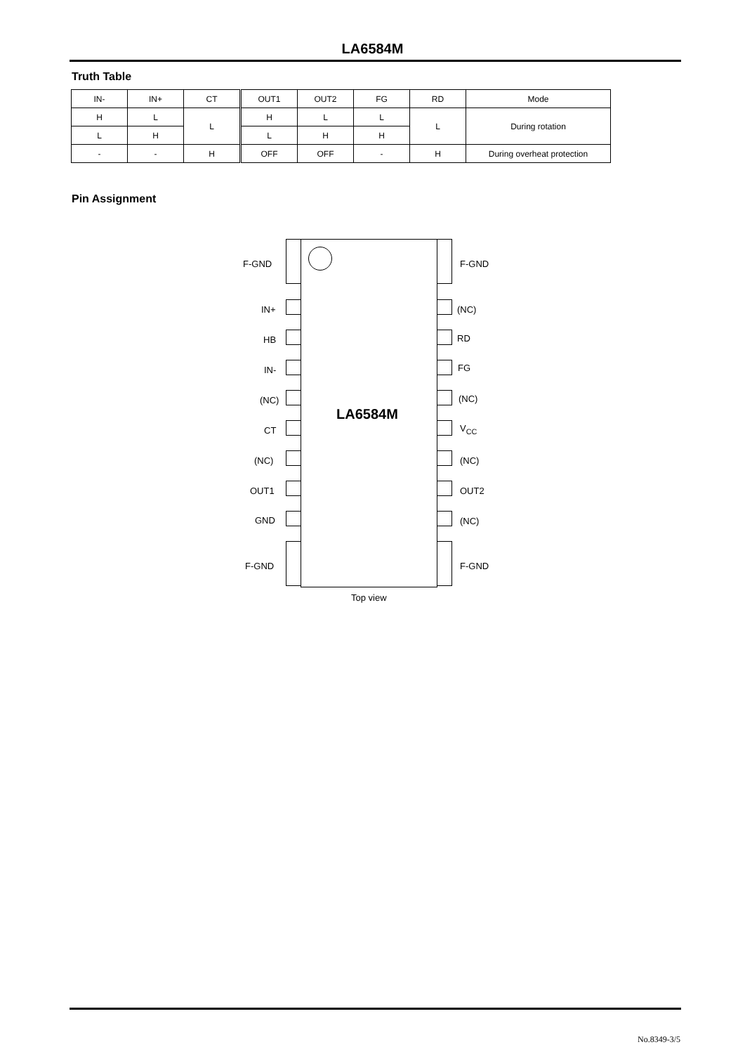LA6584M
Truth Table
| IN- | IN+ | CT | OUT1 | OUT2 | FG | RD | Mode |
| H | L | L | H | L | L | L | During rotation |
| L | H | | L | H | H | | |
| - | - | H | OFF | OFF | - | H | During overheat protection |
Pin Assignment
LA6584M
F-GND F-GND
IN+ (NC)
HB RD
IN- FG
(NC) (NC)
CT V<sub>CC</sub>
(NC) (NC)
OUT1 OUT2
GND (NC)
F-GND F-GND
Top view
No.8349-3/5